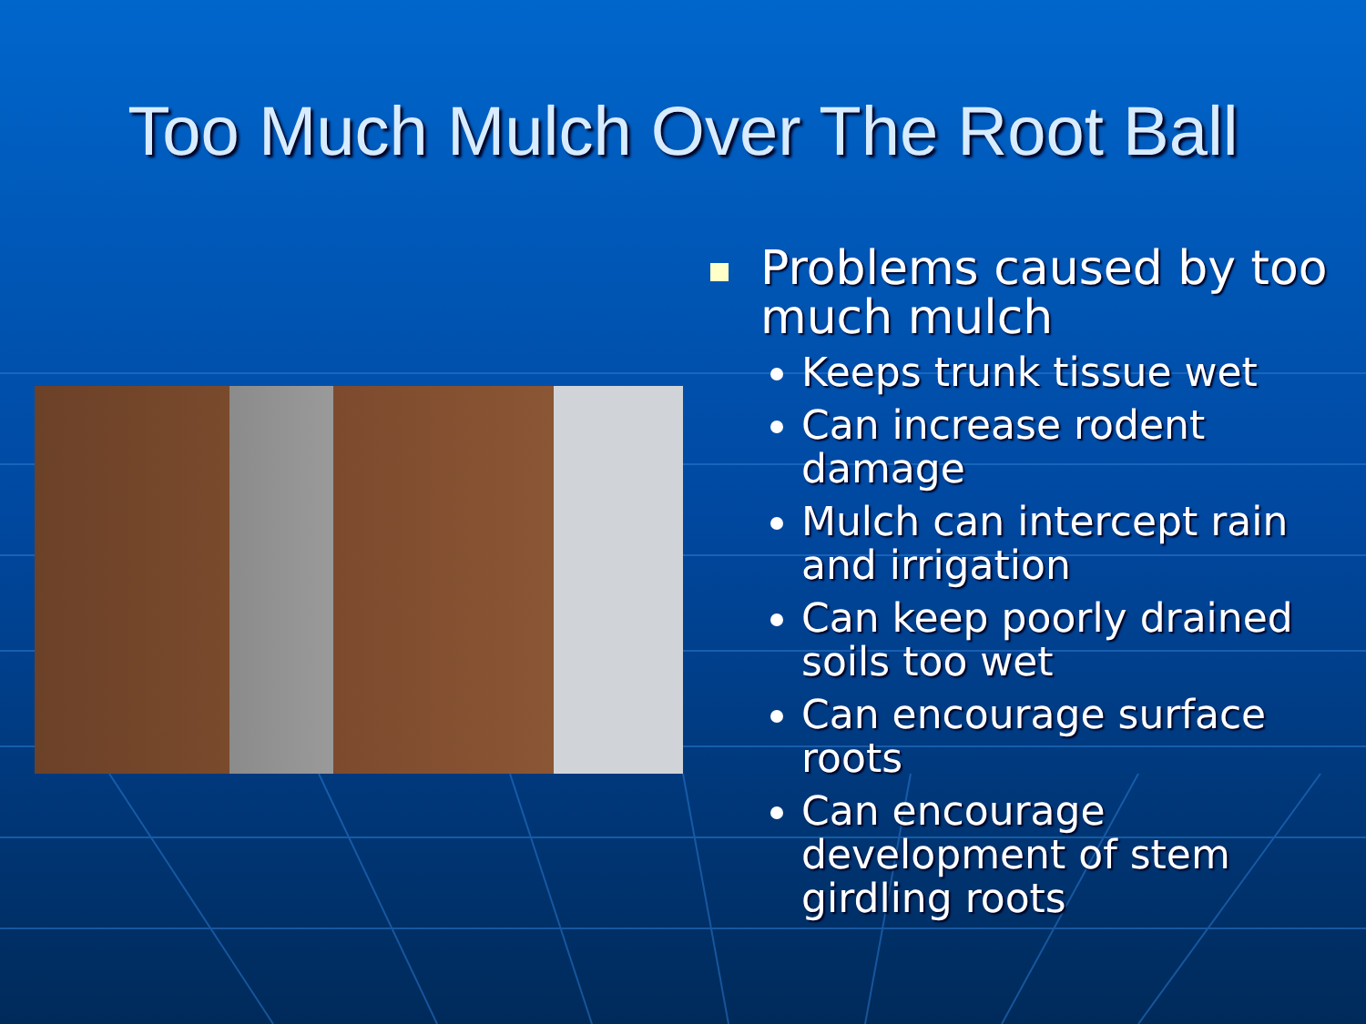Too Much Mulch Over The Root Ball
Problems caused by too much mulch
Keeps trunk tissue wet
Can increase rodent damage
Mulch can intercept rain and irrigation
Can keep poorly drained soils too wet
Can encourage surface roots
Can encourage development of stem girdling roots